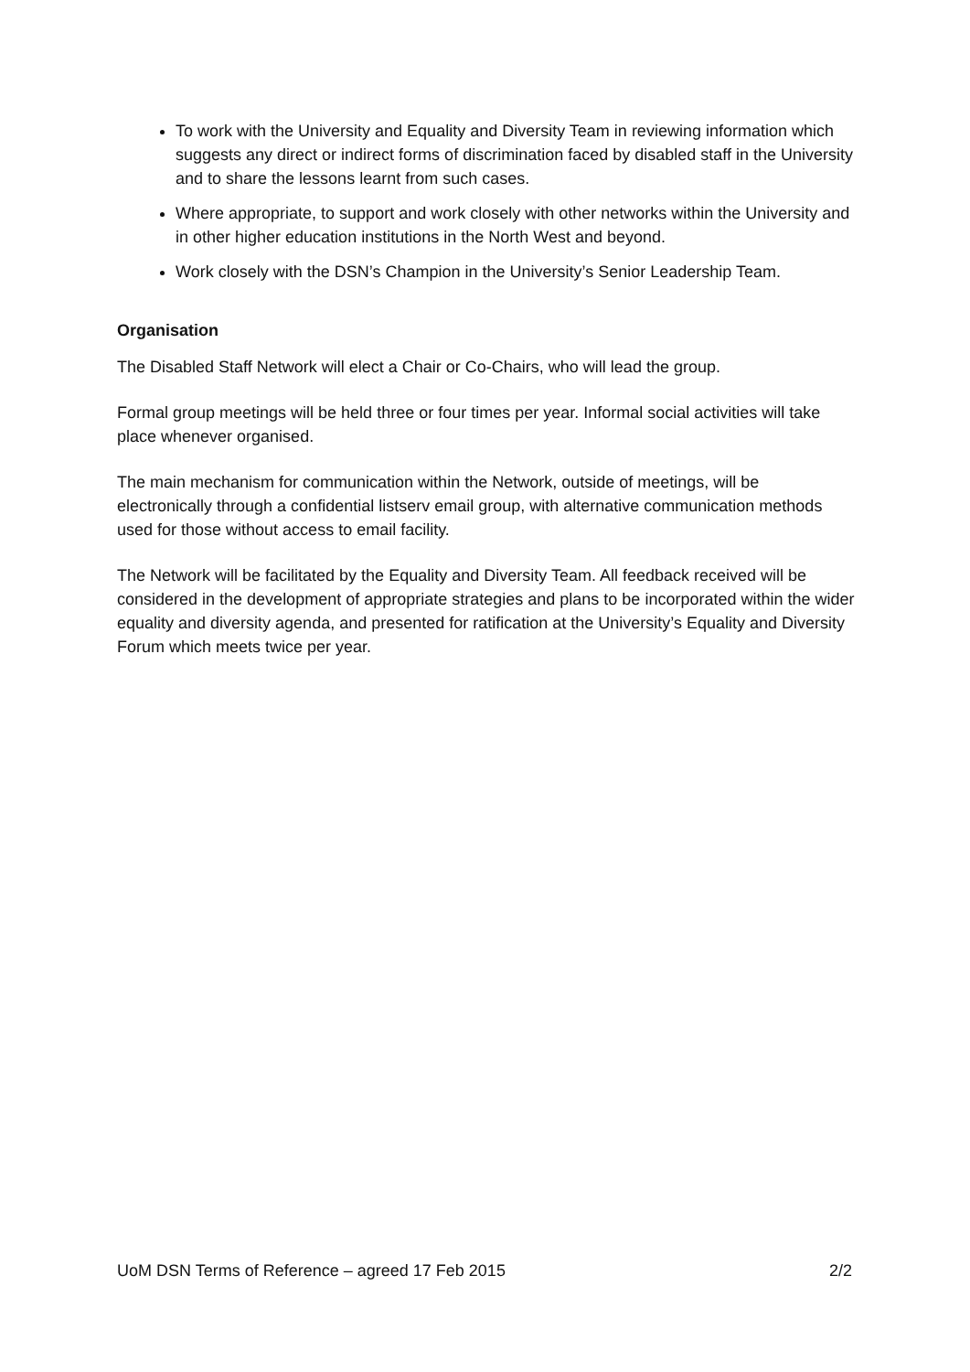To work with the University and Equality and Diversity Team in reviewing information which suggests any direct or indirect forms of discrimination faced by disabled staff in the University and to share the lessons learnt from such cases.
Where appropriate, to support and work closely with other networks within the University and in other higher education institutions in the North West and beyond.
Work closely with the DSN’s Champion in the University’s Senior Leadership Team.
Organisation
The Disabled Staff Network will elect a Chair or Co-Chairs, who will lead the group.
Formal group meetings will be held three or four times per year. Informal social activities will take place whenever organised.
The main mechanism for communication within the Network, outside of meetings, will be electronically through a confidential listserv email group, with alternative communication methods used for those without access to email facility.
The Network will be facilitated by the Equality and Diversity Team. All feedback received will be considered in the development of appropriate strategies and plans to be incorporated within the wider equality and diversity agenda, and presented for ratification at the University’s Equality and Diversity Forum which meets twice per year.
UoM DSN Terms of Reference – agreed 17 Feb 2015 2/2